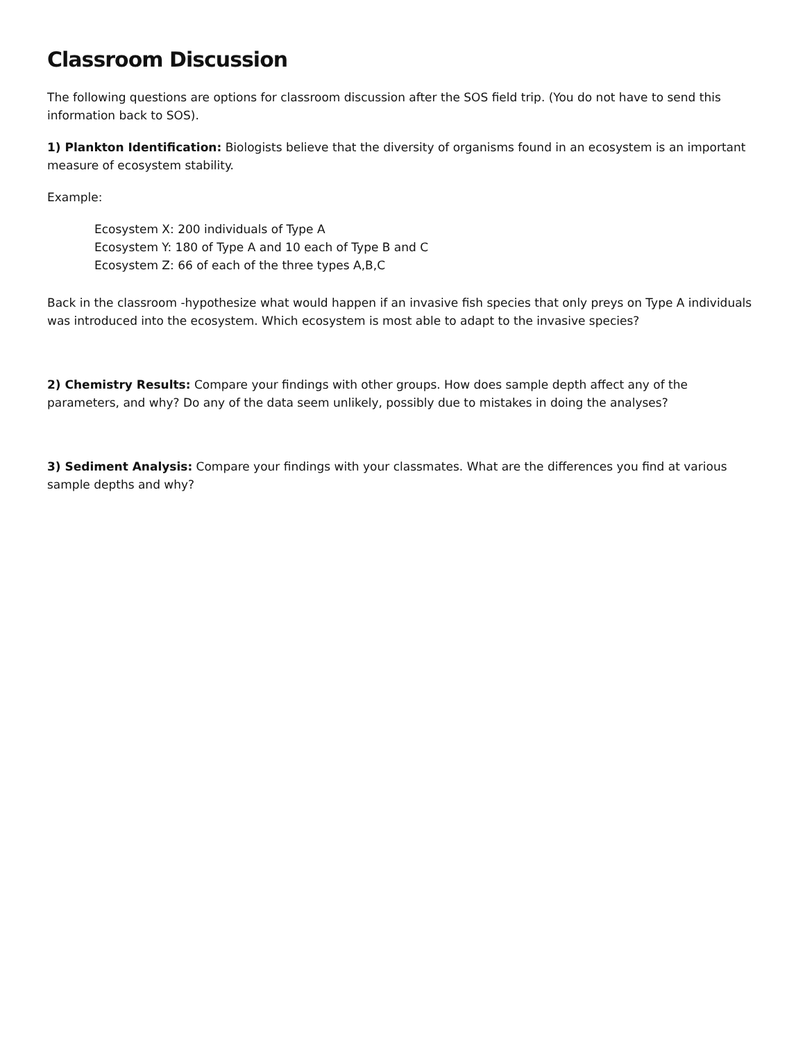Classroom Discussion
The following questions are options for classroom discussion after the SOS field trip. (You do not have to send this information back to SOS).
1) Plankton Identification: Biologists believe that the diversity of organisms found in an ecosystem is an important measure of ecosystem stability.
Example:
Ecosystem X: 200 individuals of Type A
Ecosystem Y: 180 of Type A and 10 each of Type B and C
Ecosystem Z: 66 of each of the three types A,B,C
Back in the classroom -hypothesize what would happen if an invasive fish species that only preys on Type A individuals was introduced into the ecosystem. Which ecosystem is most able to adapt to the invasive species?
2) Chemistry Results: Compare your findings with other groups. How does sample depth affect any of the parameters, and why? Do any of the data seem unlikely, possibly due to mistakes in doing the analyses?
3) Sediment Analysis: Compare your findings with your classmates. What are the differences you find at various sample depths and why?